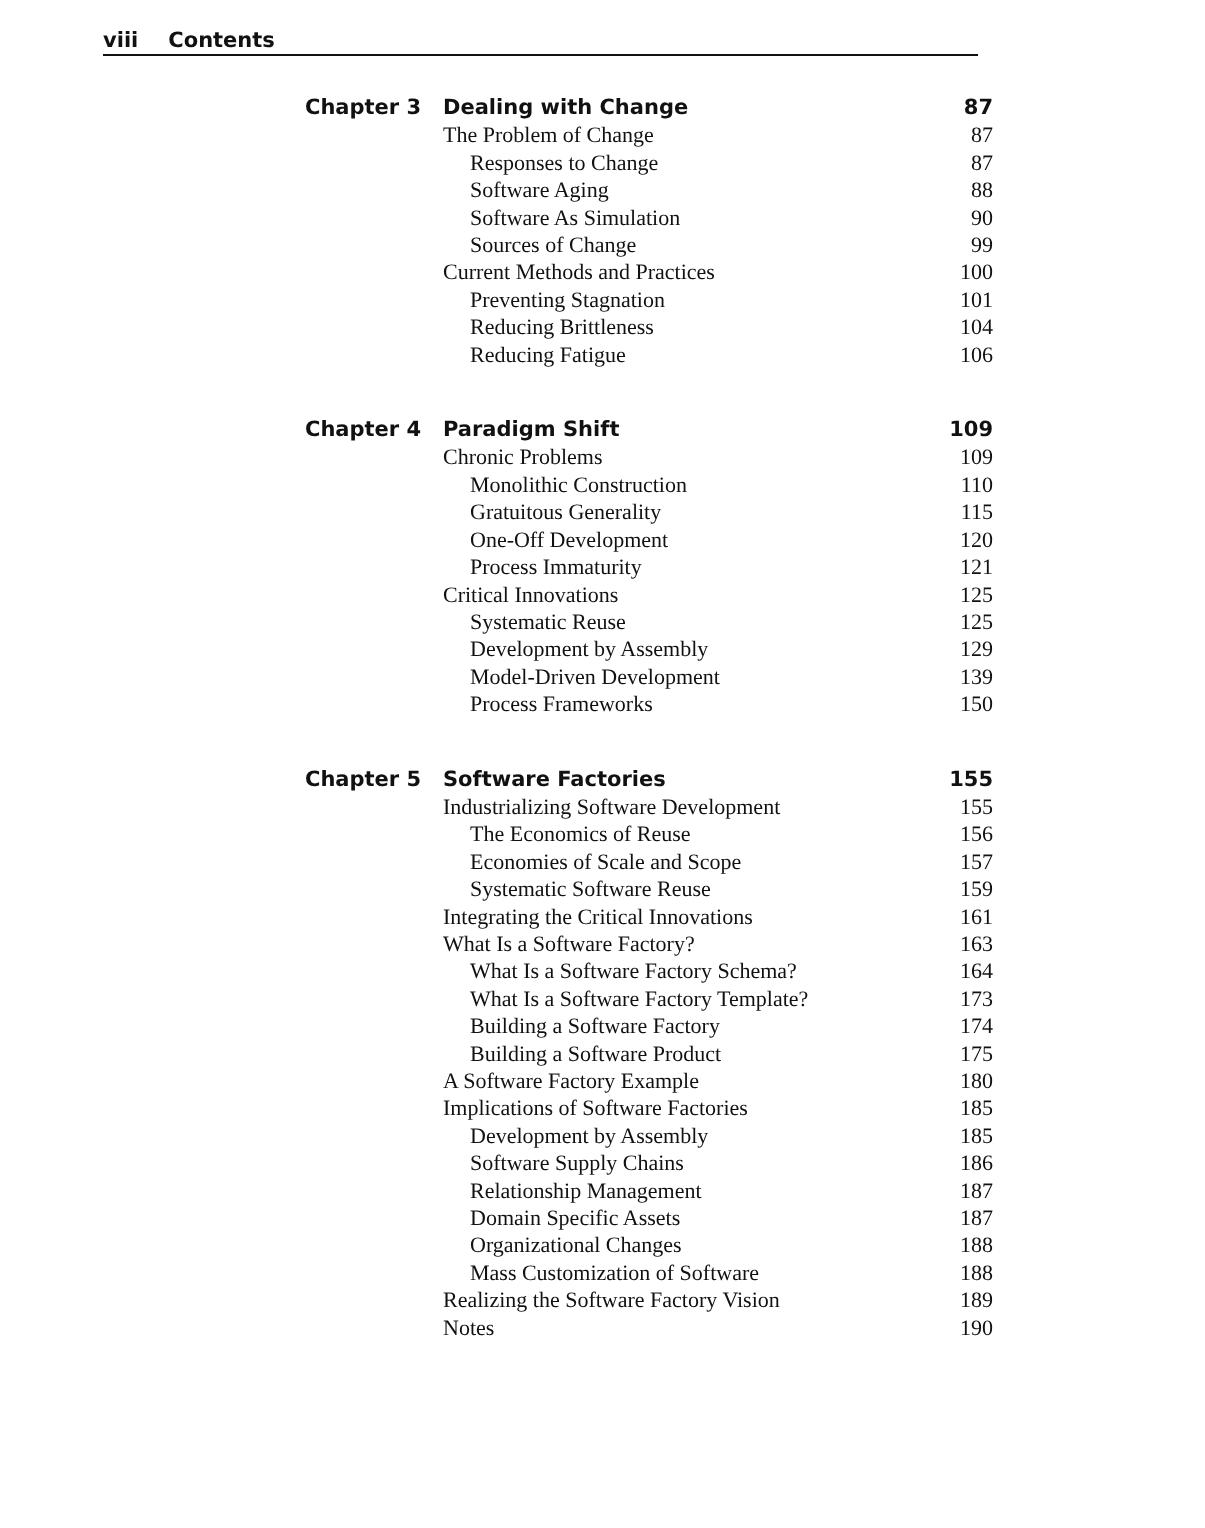viii Contents
Chapter 3
Dealing with Change 87
The Problem of Change 87
Responses to Change 87
Software Aging 88
Software As Simulation 90
Sources of Change 99
Current Methods and Practices 100
Preventing Stagnation 101
Reducing Brittleness 104
Reducing Fatigue 106
Chapter 4
Paradigm Shift 109
Chronic Problems 109
Monolithic Construction 110
Gratuitous Generality 115
One-Off Development 120
Process Immaturity 121
Critical Innovations 125
Systematic Reuse 125
Development by Assembly 129
Model-Driven Development 139
Process Frameworks 150
Chapter 5
Software Factories 155
Industrializing Software Development 155
The Economics of Reuse 156
Economies of Scale and Scope 157
Systematic Software Reuse 159
Integrating the Critical Innovations 161
What Is a Software Factory? 163
What Is a Software Factory Schema? 164
What Is a Software Factory Template? 173
Building a Software Factory 174
Building a Software Product 175
A Software Factory Example 180
Implications of Software Factories 185
Development by Assembly 185
Software Supply Chains 186
Relationship Management 187
Domain Specific Assets 187
Organizational Changes 188
Mass Customization of Software 188
Realizing the Software Factory Vision 189
Notes 190